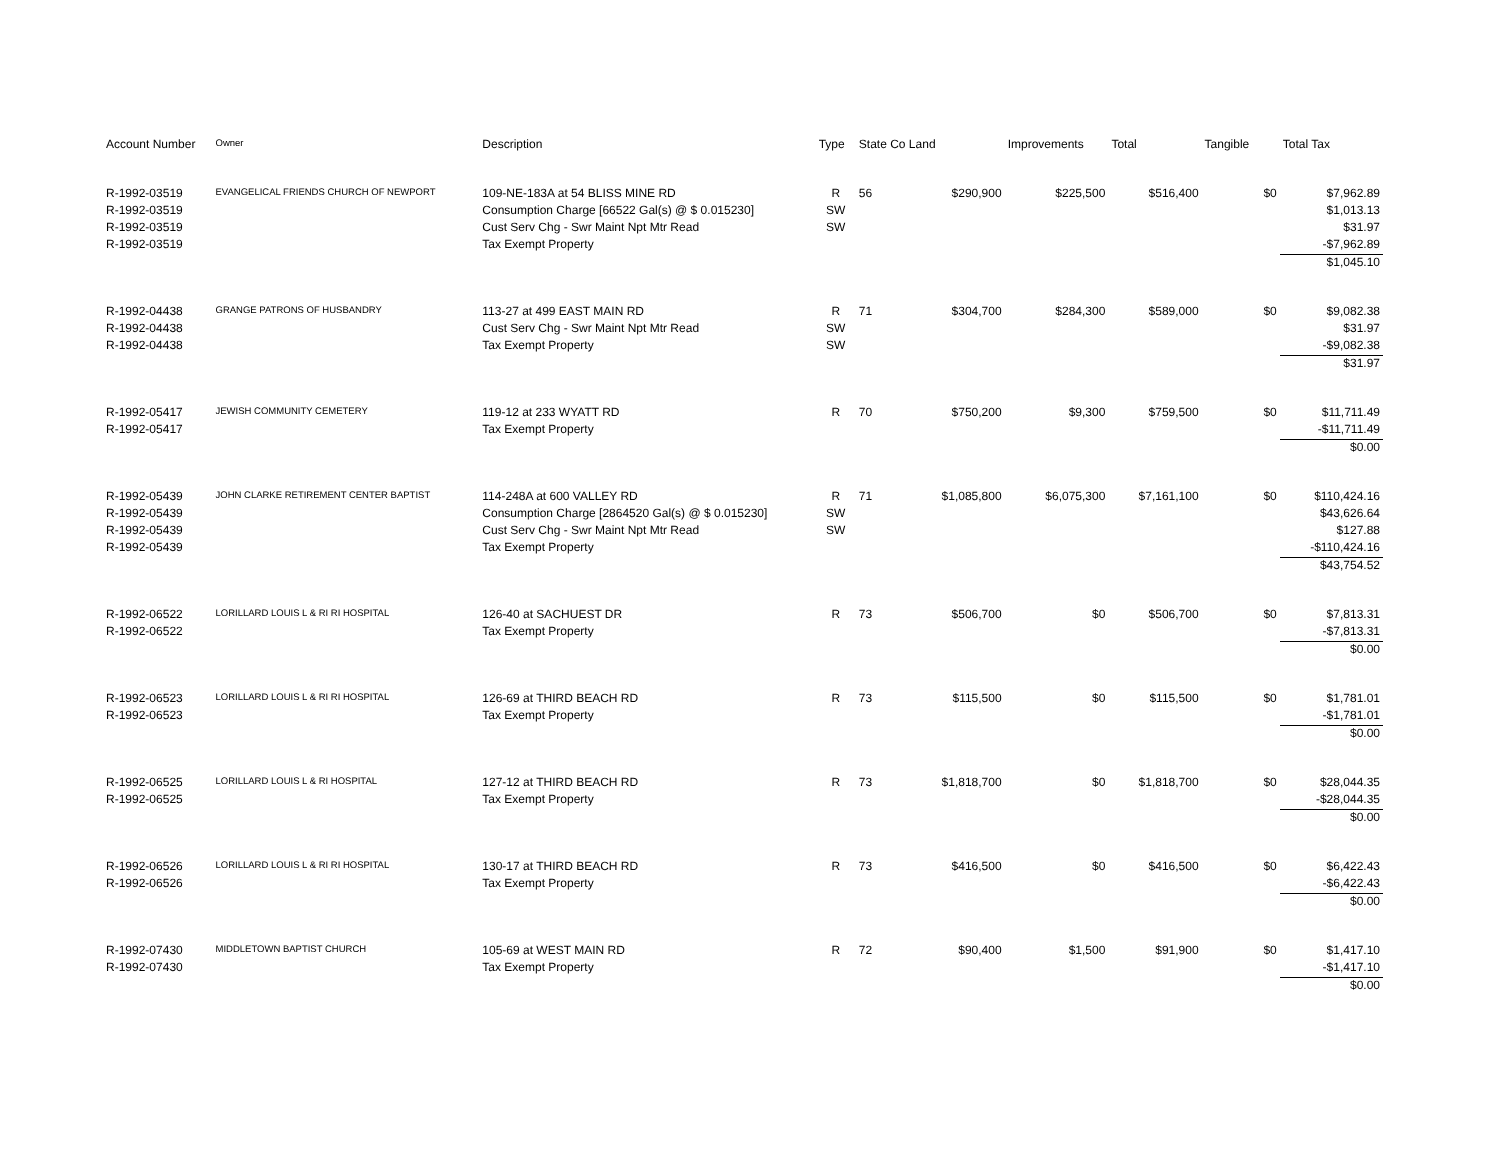| Account Number | Owner | Description | Type | State Co Land | | Improvements | Total | Tangible | Total Tax |
| --- | --- | --- | --- | --- | --- | --- | --- | --- | --- |
| R-1992-03519 | EVANGELICAL FRIENDS CHURCH OF NEWPORT | 109-NE-183A at 54 BLISS MINE RD | R | 56 | $290,900 | $225,500 | $516,400 | $0 | $7,962.89 |
| R-1992-03519 | | Consumption Charge [66522 Gal(s) @ $ 0.015230] | SW | | | | | | $1,013.13 |
| R-1992-03519 | | Cust Serv Chg - Swr Maint Npt Mtr Read | SW | | | | | | $31.97 |
| R-1992-03519 | | Tax Exempt Property | | | | | | | -$7,962.89 |
| | | | | | | | | | $1,045.10 |
| R-1992-04438 | GRANGE PATRONS OF HUSBANDRY | 113-27 at 499 EAST MAIN RD | R | 71 | $304,700 | $284,300 | $589,000 | $0 | $9,082.38 |
| R-1992-04438 | | Cust Serv Chg - Swr Maint Npt Mtr Read | SW | | | | | | $31.97 |
| R-1992-04438 | | Tax Exempt Property | SW | | | | | | -$9,082.38 |
| | | | | | | | | | $31.97 |
| R-1992-05417 | JEWISH COMMUNITY CEMETERY | 119-12 at 233 WYATT RD | R | 70 | $750,200 | $9,300 | $759,500 | $0 | $11,711.49 |
| R-1992-05417 | | Tax Exempt Property | | | | | | | -$11,711.49 |
| | | | | | | | | | $0.00 |
| R-1992-05439 | JOHN CLARKE RETIREMENT CENTER BAPTIST | 114-248A at 600 VALLEY RD | R | 71 | $1,085,800 | $6,075,300 | $7,161,100 | $0 | $110,424.16 |
| R-1992-05439 | | Consumption Charge [2864520 Gal(s) @ $ 0.015230] | SW | | | | | | $43,626.64 |
| R-1992-05439 | | Cust Serv Chg - Swr Maint Npt Mtr Read | SW | | | | | | $127.88 |
| R-1992-05439 | | Tax Exempt Property | | | | | | | -$110,424.16 |
| | | | | | | | | | $43,754.52 |
| R-1992-06522 | LORILLARD LOUIS L & RI RI HOSPITAL | 126-40 at SACHUEST DR | R | 73 | $506,700 | $0 | $506,700 | $0 | $7,813.31 |
| R-1992-06522 | | Tax Exempt Property | | | | | | | -$7,813.31 |
| | | | | | | | | | $0.00 |
| R-1992-06523 | LORILLARD LOUIS L & RI RI HOSPITAL | 126-69 at THIRD BEACH RD | R | 73 | $115,500 | $0 | $115,500 | $0 | $1,781.01 |
| R-1992-06523 | | Tax Exempt Property | | | | | | | -$1,781.01 |
| | | | | | | | | | $0.00 |
| R-1992-06525 | LORILLARD LOUIS L & RI HOSPITAL | 127-12 at THIRD BEACH RD | R | 73 | $1,818,700 | $0 | $1,818,700 | $0 | $28,044.35 |
| R-1992-06525 | | Tax Exempt Property | | | | | | | -$28,044.35 |
| | | | | | | | | | $0.00 |
| R-1992-06526 | LORILLARD LOUIS L & RI RI HOSPITAL | 130-17 at THIRD BEACH RD | R | 73 | $416,500 | $0 | $416,500 | $0 | $6,422.43 |
| R-1992-06526 | | Tax Exempt Property | | | | | | | -$6,422.43 |
| | | | | | | | | | $0.00 |
| R-1992-07430 | MIDDLETOWN BAPTIST CHURCH | 105-69 at WEST MAIN RD | R | 72 | $90,400 | $1,500 | $91,900 | $0 | $1,417.10 |
| R-1992-07430 | | Tax Exempt Property | | | | | | | -$1,417.10 |
| | | | | | | | | | $0.00 |